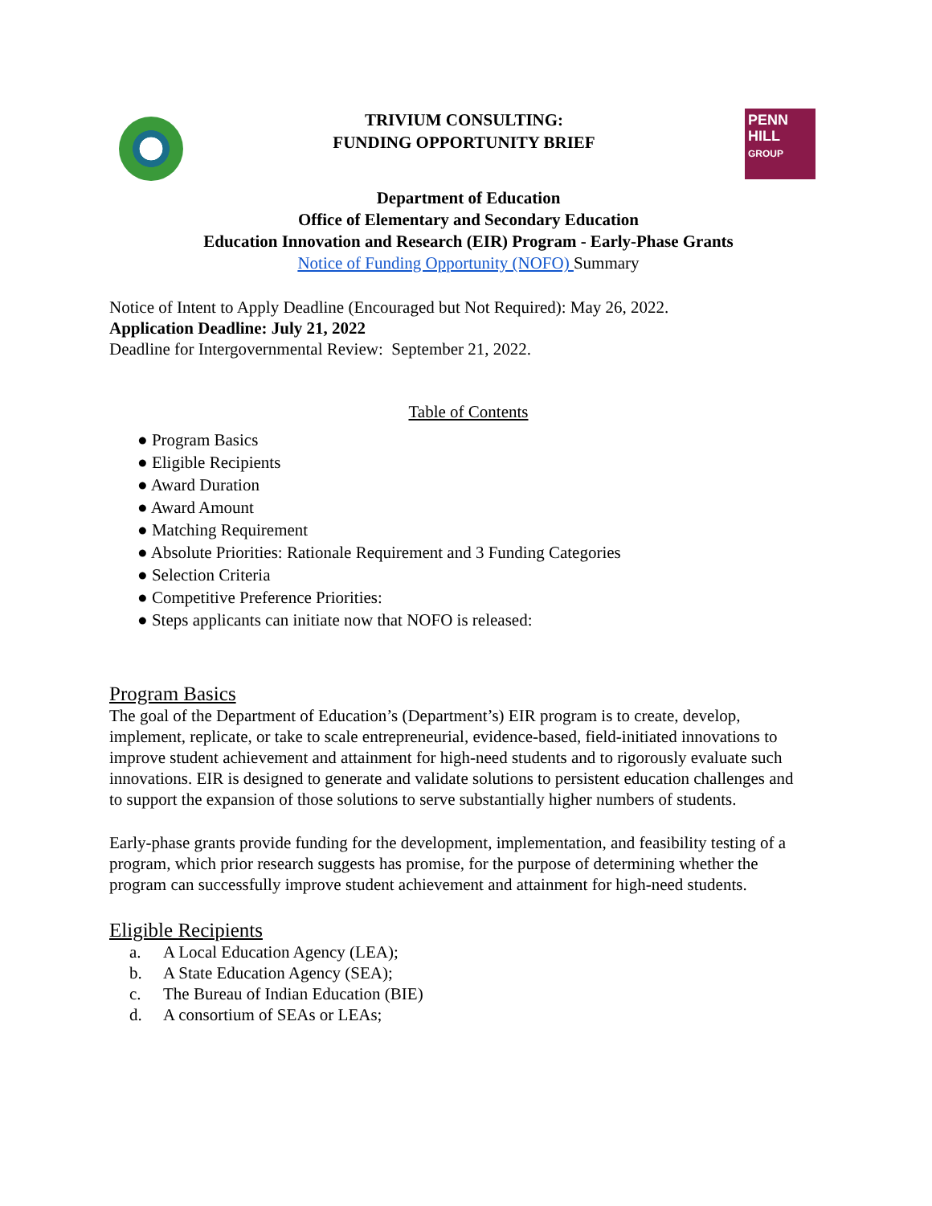TRIVIUM CONSULTING:
FUNDING OPPORTUNITY BRIEF
PENN
HILL
GROUP
Department of Education
Office of Elementary and Secondary Education
Education Innovation and Research (EIR) Program - Early-Phase Grants
Notice of Funding Opportunity (NOFO) Summary
Notice of Intent to Apply Deadline (Encouraged but Not Required): May 26, 2022.
Application Deadline: July 21, 2022
Deadline for Intergovernmental Review: September 21, 2022.
Table of Contents
● Program Basics
● Eligible Recipients
● Award Duration
● Award Amount
● Matching Requirement
● Absolute Priorities: Rationale Requirement and 3 Funding Categories
● Selection Criteria
● Competitive Preference Priorities:
● Steps applicants can initiate now that NOFO is released:
Program Basics
The goal of the Department of Education’s (Department’s) EIR program is to create, develop, implement, replicate, or take to scale entrepreneurial, evidence-based, field-initiated innovations to improve student achievement and attainment for high-need students and to rigorously evaluate such innovations. EIR is designed to generate and validate solutions to persistent education challenges and to support the expansion of those solutions to serve substantially higher numbers of students.
Early-phase grants provide funding for the development, implementation, and feasibility testing of a program, which prior research suggests has promise, for the purpose of determining whether the program can successfully improve student achievement and attainment for high-need students.
Eligible Recipients
a. A Local Education Agency (LEA);
b. A State Education Agency (SEA);
c. The Bureau of Indian Education (BIE)
d. A consortium of SEAs or LEAs;